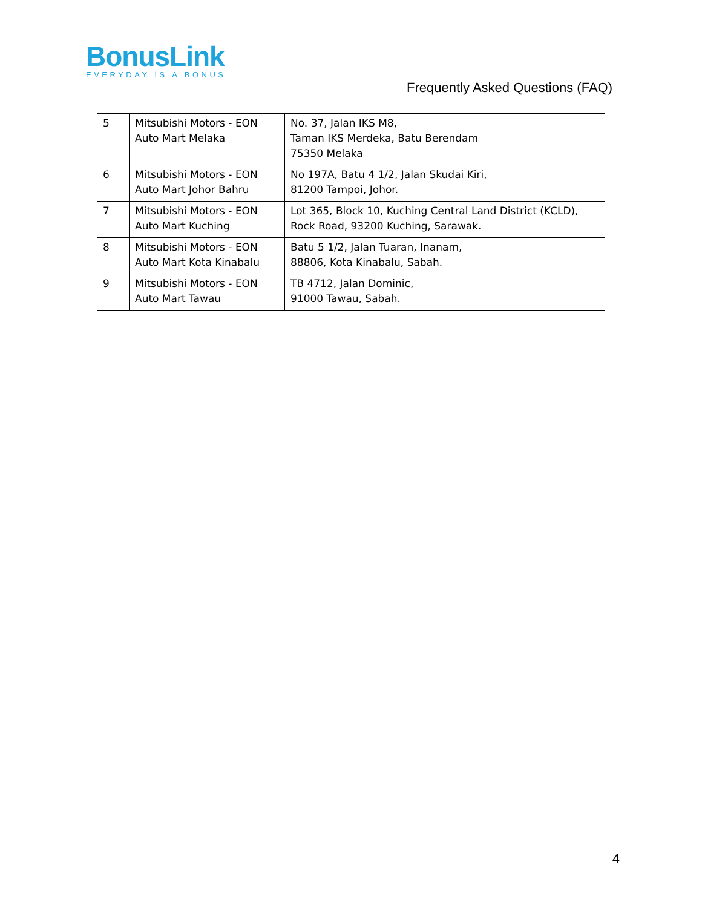BonusLink
EVERYDAY IS A BONUS
Frequently Asked Questions (FAQ)
| 5 | Mitsubishi Motors - EON Auto Mart Melaka | No. 37, Jalan IKS M8, Taman IKS Merdeka, Batu Berendam 75350 Melaka |
| 6 | Mitsubishi Motors - EON Auto Mart Johor Bahru | No 197A, Batu 4 1/2, Jalan Skudai Kiri, 81200 Tampoi, Johor. |
| 7 | Mitsubishi Motors - EON Auto Mart Kuching | Lot 365, Block 10, Kuching Central Land District (KCLD), Rock Road, 93200 Kuching, Sarawak. |
| 8 | Mitsubishi Motors - EON Auto Mart Kota Kinabalu | Batu 5 1/2, Jalan Tuaran, Inanam, 88806, Kota Kinabalu, Sabah. |
| 9 | Mitsubishi Motors - EON Auto Mart Tawau | TB 4712, Jalan Dominic, 91000 Tawau, Sabah. |
4